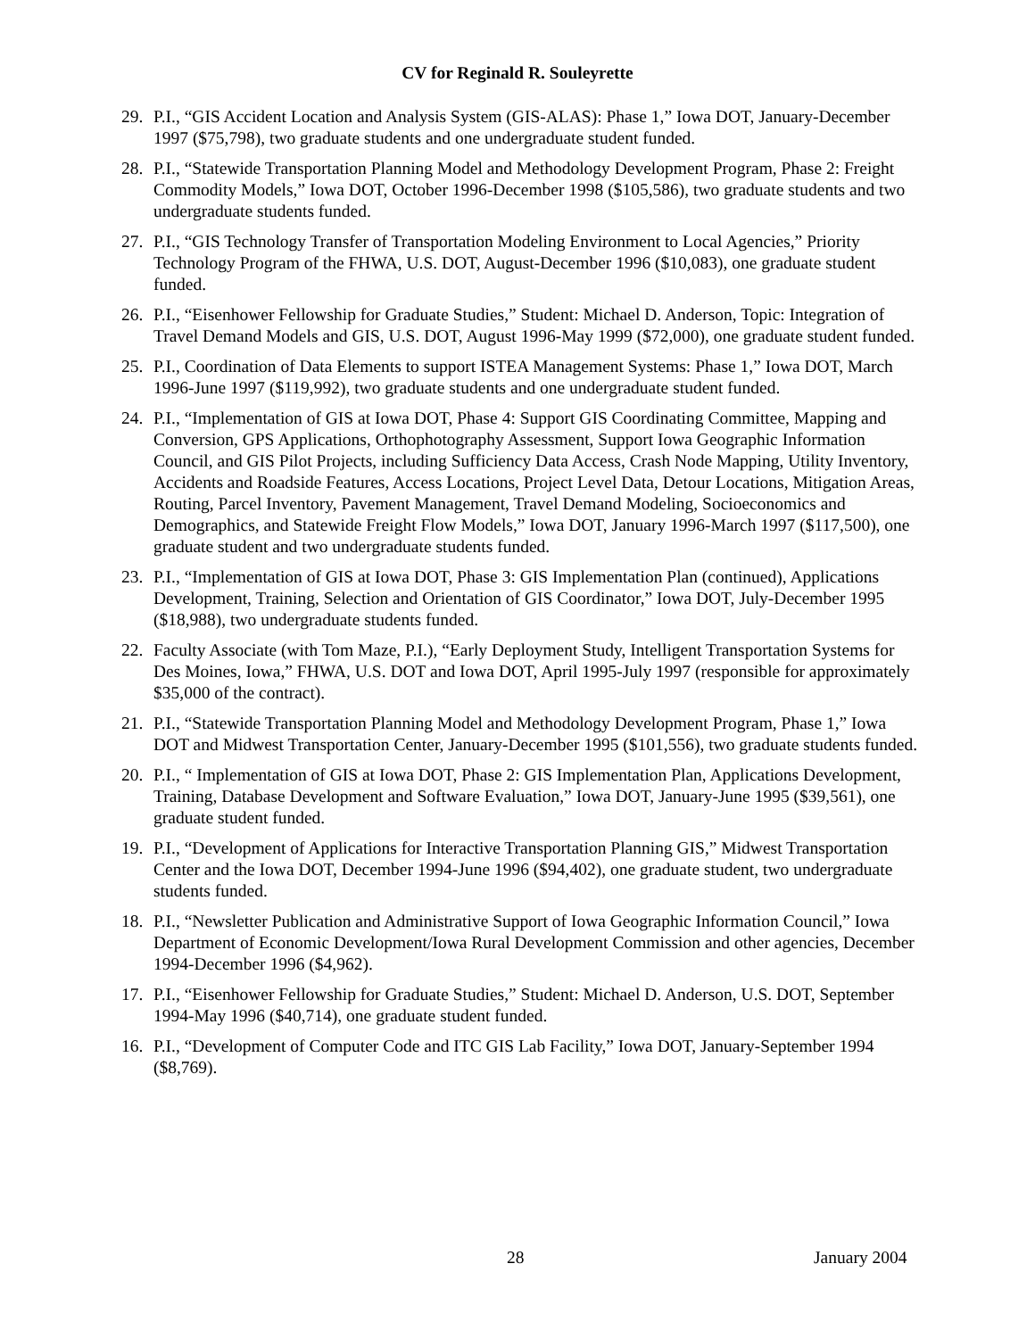CV for Reginald R. Souleyrette
29. P.I., “GIS Accident Location and Analysis System (GIS-ALAS): Phase 1,” Iowa DOT, January-December 1997 ($75,798), two graduate students and one undergraduate student funded.
28. P.I., “Statewide Transportation Planning Model and Methodology Development Program, Phase 2: Freight Commodity Models,” Iowa DOT, October 1996-December 1998 ($105,586), two graduate students and two undergraduate students funded.
27. P.I., “GIS Technology Transfer of Transportation Modeling Environment to Local Agencies,” Priority Technology Program of the FHWA, U.S. DOT, August-December 1996 ($10,083), one graduate student funded.
26. P.I., “Eisenhower Fellowship for Graduate Studies,” Student: Michael D. Anderson, Topic: Integration of Travel Demand Models and GIS, U.S. DOT, August 1996-May 1999 ($72,000), one graduate student funded.
25. P.I., Coordination of Data Elements to support ISTEA Management Systems: Phase 1,” Iowa DOT, March 1996-June 1997 ($119,992), two graduate students and one undergraduate student funded.
24. P.I., “Implementation of GIS at Iowa DOT, Phase 4: Support GIS Coordinating Committee, Mapping and Conversion, GPS Applications, Orthophotography Assessment, Support Iowa Geographic Information Council, and GIS Pilot Projects, including Sufficiency Data Access, Crash Node Mapping, Utility Inventory, Accidents and Roadside Features, Access Locations, Project Level Data, Detour Locations, Mitigation Areas, Routing, Parcel Inventory, Pavement Management, Travel Demand Modeling, Socioeconomics and Demographics, and Statewide Freight Flow Models,” Iowa DOT, January 1996-March 1997 ($117,500), one graduate student and two undergraduate students funded.
23. P.I., “Implementation of GIS at Iowa DOT, Phase 3: GIS Implementation Plan (continued), Applications Development, Training, Selection and Orientation of GIS Coordinator,” Iowa DOT, July-December 1995 ($18,988), two undergraduate students funded.
22. Faculty Associate (with Tom Maze, P.I.), “Early Deployment Study, Intelligent Transportation Systems for Des Moines, Iowa,” FHWA, U.S. DOT and Iowa DOT, April 1995-July 1997 (responsible for approximately $35,000 of the contract).
21. P.I., “Statewide Transportation Planning Model and Methodology Development Program, Phase 1,” Iowa DOT and Midwest Transportation Center, January-December 1995 ($101,556), two graduate students funded.
20. P.I., “ Implementation of GIS at Iowa DOT, Phase 2: GIS Implementation Plan, Applications Development, Training, Database Development and Software Evaluation,” Iowa DOT, January-June 1995 ($39,561), one graduate student funded.
19. P.I., “Development of Applications for Interactive Transportation Planning GIS,” Midwest Transportation Center and the Iowa DOT, December 1994-June 1996 ($94,402), one graduate student, two undergraduate students funded.
18. P.I., “Newsletter Publication and Administrative Support of Iowa Geographic Information Council,” Iowa Department of Economic Development/Iowa Rural Development Commission and other agencies, December 1994-December 1996 ($4,962).
17. P.I., “Eisenhower Fellowship for Graduate Studies,” Student: Michael D. Anderson, U.S. DOT, September 1994-May 1996 ($40,714), one graduate student funded.
16. P.I., “Development of Computer Code and ITC GIS Lab Facility,” Iowa DOT, January-September 1994 ($8,769).
28 January 2004